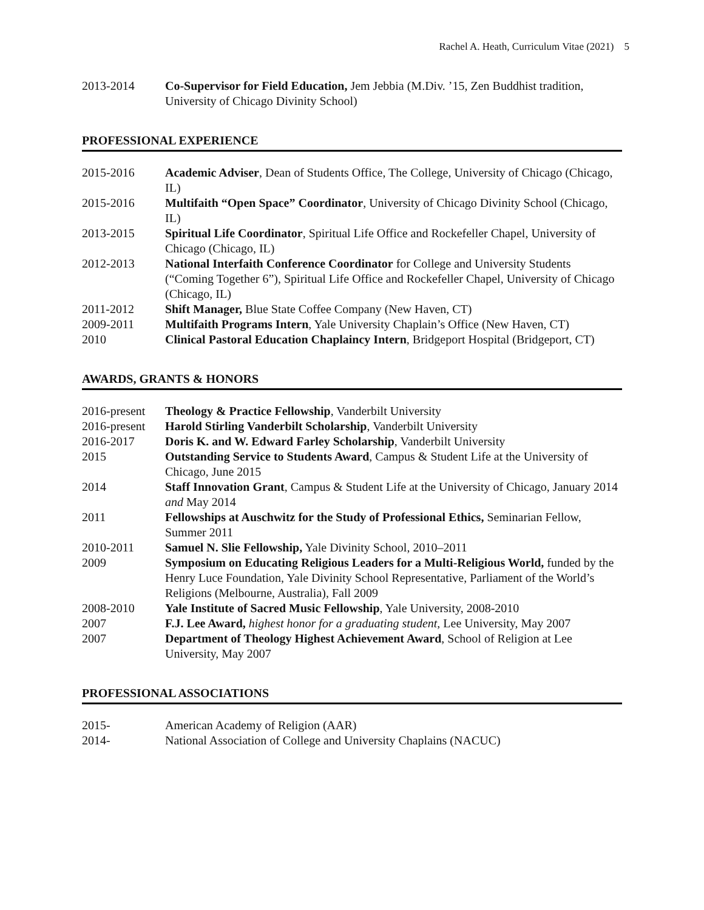Rachel A. Heath, Curriculum Vitae (2021) 5
2013-2014 Co-Supervisor for Field Education, Jem Jebbia (M.Div. ’15, Zen Buddhist tradition, University of Chicago Divinity School)
PROFESSIONAL EXPERIENCE
2015-2016 Academic Adviser, Dean of Students Office, The College, University of Chicago (Chicago, IL)
2015-2016 Multifaith “Open Space” Coordinator, University of Chicago Divinity School (Chicago, IL)
2013-2015 Spiritual Life Coordinator, Spiritual Life Office and Rockefeller Chapel, University of Chicago (Chicago, IL)
2012-2013 National Interfaith Conference Coordinator for College and University Students (“Coming Together 6”), Spiritual Life Office and Rockefeller Chapel, University of Chicago (Chicago, IL)
2011-2012 Shift Manager, Blue State Coffee Company (New Haven, CT)
2009-2011 Multifaith Programs Intern, Yale University Chaplain’s Office (New Haven, CT)
2010 Clinical Pastoral Education Chaplaincy Intern, Bridgeport Hospital (Bridgeport, CT)
AWARDS, GRANTS & HONORS
2016-present
Theology & Practice Fellowship, Vanderbilt University
2016-present
Harold Stirling Vanderbilt Scholarship, Vanderbilt University
2016-2017 Doris K. and W. Edward Farley Scholarship, Vanderbilt University
2015 Outstanding Service to Students Award, Campus & Student Life at the University of Chicago, June 2015
2014 Staff Innovation Grant, Campus & Student Life at the University of Chicago, January 2014 and May 2014
2011 Fellowships at Auschwitz for the Study of Professional Ethics, Seminarian Fellow, Summer 2011
2010-2011 Samuel N. Slie Fellowship, Yale Divinity School, 2010–2011
2009 Symposium on Educating Religious Leaders for a Multi-Religious World, funded by the Henry Luce Foundation, Yale Divinity School Representative, Parliament of the World’s Religions (Melbourne, Australia), Fall 2009
2008-2010 Yale Institute of Sacred Music Fellowship, Yale University, 2008-2010
2007 F.J. Lee Award, highest honor for a graduating student, Lee University, May 2007
2007 Department of Theology Highest Achievement Award, School of Religion at Lee University, May 2007
PROFESSIONAL ASSOCIATIONS
2015- American Academy of Religion (AAR)
2014- National Association of College and University Chaplains (NACUC)